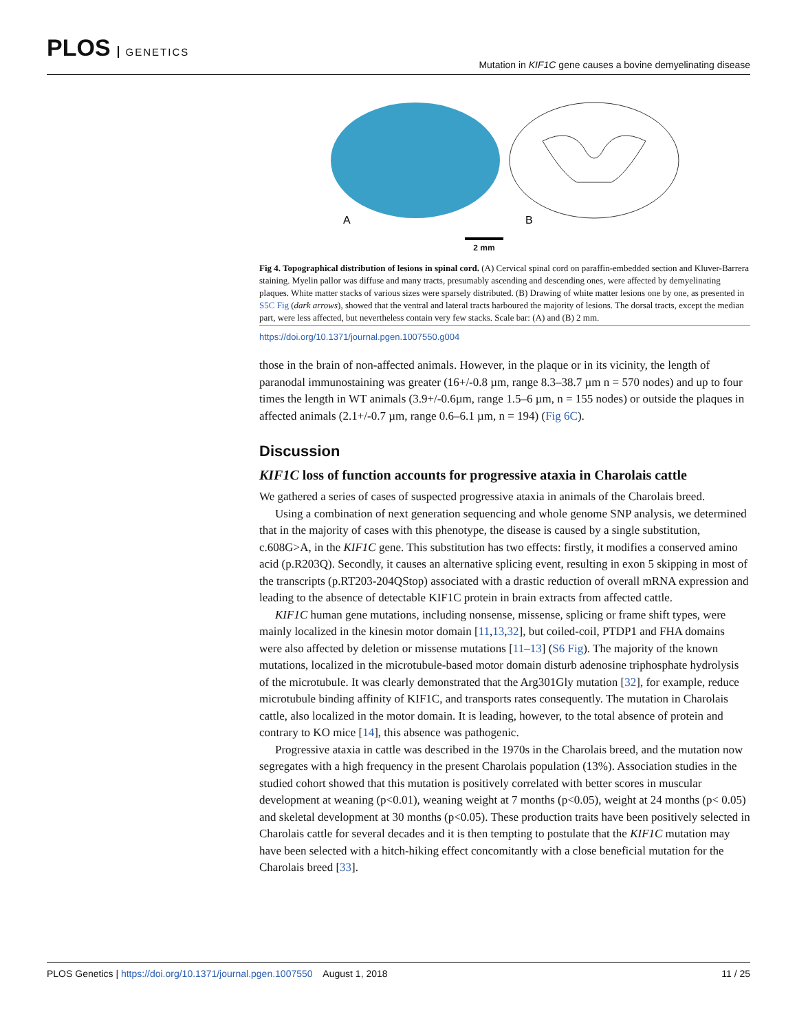PLOS GENETICS
Mutation in KIF1C gene causes a bovine demyelinating disease
A
B
2 mm
Fig 4. Topographical distribution of lesions in spinal cord. (A) Cervical spinal cord on paraffin-embedded section and Kluver-Barrera staining. Myelin pallor was diffuse and many tracts, presumably ascending and descending ones, were affected by demyelinating plaques. White matter stacks of various sizes were sparsely distributed. (B) Drawing of white matter lesions one by one, as presented in S5C Fig (dark arrows), showed that the ventral and lateral tracts harboured the majority of lesions. The dorsal tracts, except the median part, were less affected, but nevertheless contain very few stacks. Scale bar: (A) and (B) 2 mm.
https://doi.org/10.1371/journal.pgen.1007550.g004
those in the brain of non-affected animals. However, in the plaque or in its vicinity, the length of paranodal immunostaining was greater (16+/-0.8 µm, range 8.3–38.7 µm n = 570 nodes) and up to four times the length in WT animals (3.9+/-0.6µm, range 1.5–6 µm, n = 155 nodes) or outside the plaques in affected animals (2.1+/-0.7 µm, range 0.6–6.1 µm, n = 194) (Fig 6C).
Discussion
KIF1C loss of function accounts for progressive ataxia in Charolais cattle
We gathered a series of cases of suspected progressive ataxia in animals of the Charolais breed.
Using a combination of next generation sequencing and whole genome SNP analysis, we determined that in the majority of cases with this phenotype, the disease is caused by a single substitution, c.608G>A, in the KIF1C gene. This substitution has two effects: firstly, it modifies a conserved amino acid (p.R203Q). Secondly, it causes an alternative splicing event, resulting in exon 5 skipping in most of the transcripts (p.RT203-204QStop) associated with a drastic reduction of overall mRNA expression and leading to the absence of detectable KIF1C protein in brain extracts from affected cattle.
KIF1C human gene mutations, including nonsense, missense, splicing or frame shift types, were mainly localized in the kinesin motor domain [11,13,32], but coiled-coil, PTDP1 and FHA domains were also affected by deletion or missense mutations [11–13] (S6 Fig). The majority of the known mutations, localized in the microtubule-based motor domain disturb adenosine triphosphate hydrolysis of the microtubule. It was clearly demonstrated that the Arg301Gly mutation [32], for example, reduce microtubule binding affinity of KIF1C, and transports rates consequently. The mutation in Charolais cattle, also localized in the motor domain. It is leading, however, to the total absence of protein and contrary to KO mice [14], this absence was pathogenic.
Progressive ataxia in cattle was described in the 1970s in the Charolais breed, and the mutation now segregates with a high frequency in the present Charolais population (13%). Association studies in the studied cohort showed that this mutation is positively correlated with better scores in muscular development at weaning (p<0.01), weaning weight at 7 months (p<0.05), weight at 24 months (p< 0.05) and skeletal development at 30 months (p<0.05). These production traits have been positively selected in Charolais cattle for several decades and it is then tempting to postulate that the KIF1C mutation may have been selected with a hitch-hiking effect concomitantly with a close beneficial mutation for the Charolais breed [33].
PLOS Genetics | https://doi.org/10.1371/journal.pgen.1007550 August 1, 2018
11 / 25